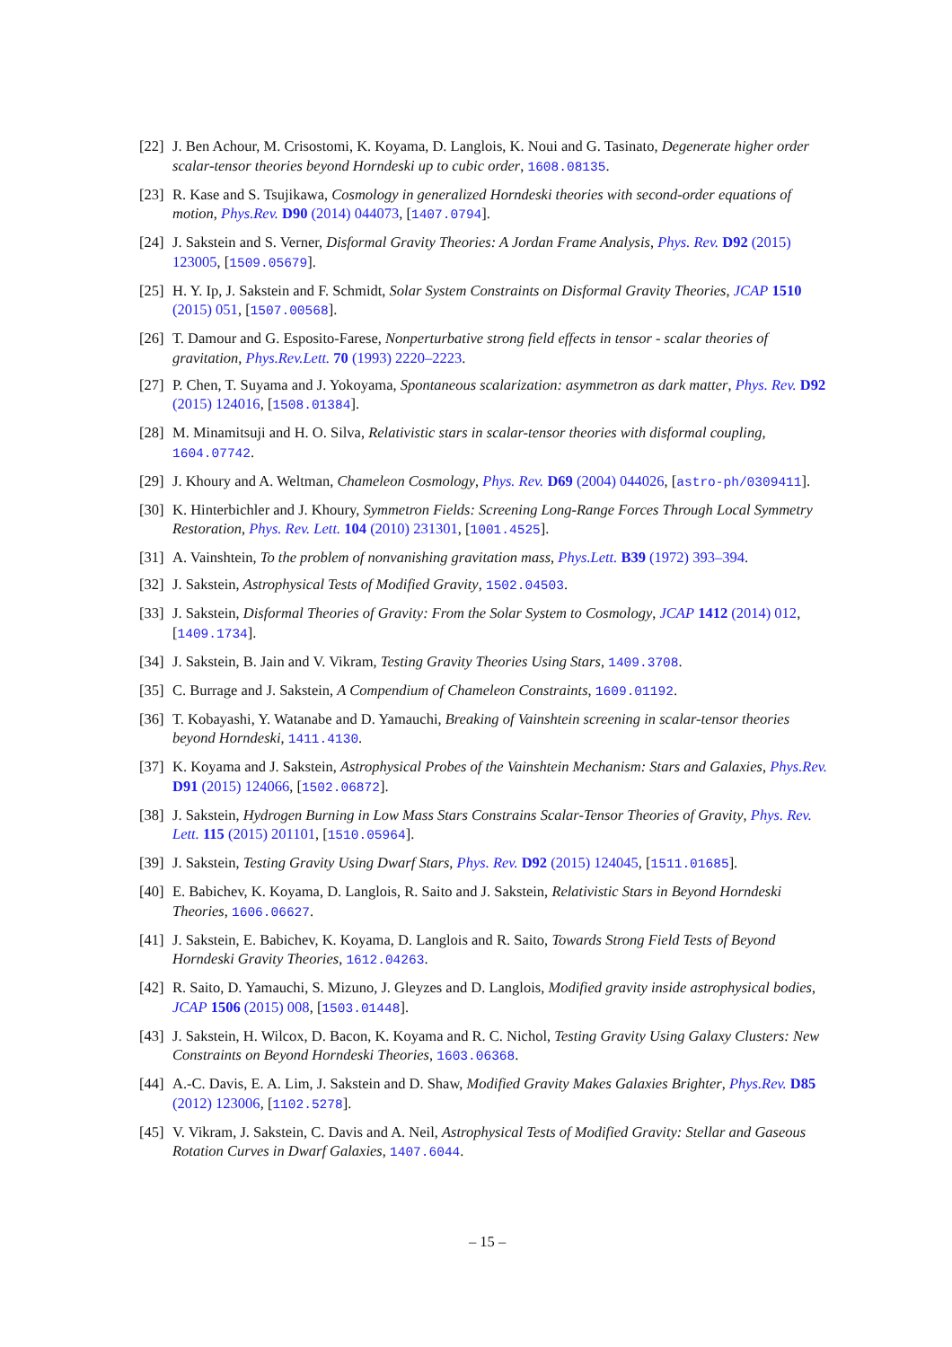[22]
J. Ben Achour, M. Crisostomi, K. Koyama, D. Langlois, K. Noui and G. Tasinato, Degenerate higher order scalar-tensor theories beyond Horndeski up to cubic order, 1608.08135.
[23]
R. Kase and S. Tsujikawa, Cosmology in generalized Horndeski theories with second-order equations of motion, Phys.Rev. D90 (2014) 044073, [1407.0794].
[24]
J. Sakstein and S. Verner, Disformal Gravity Theories: A Jordan Frame Analysis, Phys. Rev. D92 (2015) 123005, [1509.05679].
[25]
H. Y. Ip, J. Sakstein and F. Schmidt, Solar System Constraints on Disformal Gravity Theories, JCAP 1510 (2015) 051, [1507.00568].
[26]
T. Damour and G. Esposito-Farese, Nonperturbative strong field effects in tensor - scalar theories of gravitation, Phys.Rev.Lett. 70 (1993) 2220–2223.
[27]
P. Chen, T. Suyama and J. Yokoyama, Spontaneous scalarization: asymmetron as dark matter, Phys. Rev. D92 (2015) 124016, [1508.01384].
[28]
M. Minamitsuji and H. O. Silva, Relativistic stars in scalar-tensor theories with disformal coupling, 1604.07742.
[29]
J. Khoury and A. Weltman, Chameleon Cosmology, Phys. Rev. D69 (2004) 044026, [astro-ph/0309411].
[30]
K. Hinterbichler and J. Khoury, Symmetron Fields: Screening Long-Range Forces Through Local Symmetry Restoration, Phys. Rev. Lett. 104 (2010) 231301, [1001.4525].
[31]
A. Vainshtein, To the problem of nonvanishing gravitation mass, Phys.Lett. B39 (1972) 393–394.
[32]
J. Sakstein, Astrophysical Tests of Modified Gravity, 1502.04503.
[33]
J. Sakstein, Disformal Theories of Gravity: From the Solar System to Cosmology, JCAP 1412 (2014) 012, [1409.1734].
[34]
J. Sakstein, B. Jain and V. Vikram, Testing Gravity Theories Using Stars, 1409.3708.
[35]
C. Burrage and J. Sakstein, A Compendium of Chameleon Constraints, 1609.01192.
[36]
T. Kobayashi, Y. Watanabe and D. Yamauchi, Breaking of Vainshtein screening in scalar-tensor theories beyond Horndeski, 1411.4130.
[37]
K. Koyama and J. Sakstein, Astrophysical Probes of the Vainshtein Mechanism: Stars and Galaxies, Phys.Rev. D91 (2015) 124066, [1502.06872].
[38]
J. Sakstein, Hydrogen Burning in Low Mass Stars Constrains Scalar-Tensor Theories of Gravity, Phys. Rev. Lett. 115 (2015) 201101, [1510.05964].
[39]
J. Sakstein, Testing Gravity Using Dwarf Stars, Phys. Rev. D92 (2015) 124045, [1511.01685].
[40]
E. Babichev, K. Koyama, D. Langlois, R. Saito and J. Sakstein, Relativistic Stars in Beyond Horndeski Theories, 1606.06627.
[41]
J. Sakstein, E. Babichev, K. Koyama, D. Langlois and R. Saito, Towards Strong Field Tests of Beyond Horndeski Gravity Theories, 1612.04263.
[42]
R. Saito, D. Yamauchi, S. Mizuno, J. Gleyzes and D. Langlois, Modified gravity inside astrophysical bodies, JCAP 1506 (2015) 008, [1503.01448].
[43]
J. Sakstein, H. Wilcox, D. Bacon, K. Koyama and R. C. Nichol, Testing Gravity Using Galaxy Clusters: New Constraints on Beyond Horndeski Theories, 1603.06368.
[44]
A.-C. Davis, E. A. Lim, J. Sakstein and D. Shaw, Modified Gravity Makes Galaxies Brighter, Phys.Rev. D85 (2012) 123006, [1102.5278].
[45]
V. Vikram, J. Sakstein, C. Davis and A. Neil, Astrophysical Tests of Modified Gravity: Stellar and Gaseous Rotation Curves in Dwarf Galaxies, 1407.6044.
– 15 –